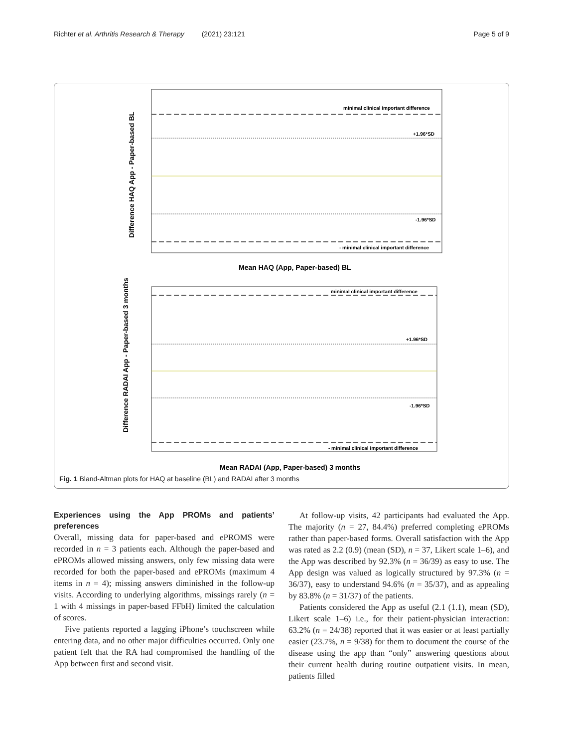Richter et al. Arthritis Research & Therapy (2021) 23:121 Page 5 of 9
minimal clinical important difference
+1.96*SD
-1.96*SD
- minimal clinical important difference
Difference HAQ App - Paper-based BL
Mean HAQ (App, Paper-based) BL
minimal clinical important difference
+1.96*SD
-1.96*SD
- minimal clinical important difference
Difference RADAI App - Paper-based 3 months
Mean RADAI (App, Paper-based) 3 months
Fig. 1 Bland-Altman plots for HAQ at baseline (BL) and RADAI after 3 months
Experiences using the App PROMs and patients’ preferences
Overall, missing data for paper-based and ePROMS were recorded in n = 3 patients each. Although the paper-based and ePROMs allowed missing answers, only few missing data were recorded for both the paper-based and ePROMs (maximum 4 items in n = 4); missing answers diminished in the follow-up visits. According to underlying algorithms, missings rarely (n = 1 with 4 missings in paper-based FFbH) limited the calculation of scores.
Five patients reported a lagging iPhone’s touchscreen while entering data, and no other major difficulties occurred. Only one patient felt that the RA had compromised the handling of the App between first and second visit.
At follow-up visits, 42 participants had evaluated the App. The majority (n = 27, 84.4%) preferred completing ePROMs rather than paper-based forms. Overall satisfaction with the App was rated as 2.2 (0.9) (mean (SD), n = 37, Likert scale 1–6), and the App was described by 92.3% (n = 36/39) as easy to use. The App design was valued as logically structured by 97.3% (n = 36/37), easy to understand 94.6% (n = 35/37), and as appealing by 83.8% (n = 31/37) of the patients.
Patients considered the App as useful (2.1 (1.1), mean (SD), Likert scale 1–6) i.e., for their patient-physician interaction: 63.2% (n = 24/38) reported that it was easier or at least partially easier (23.7%, n = 9/38) for them to document the course of the disease using the app than “only” answering questions about their current health during routine outpatient visits. In mean, patients filled